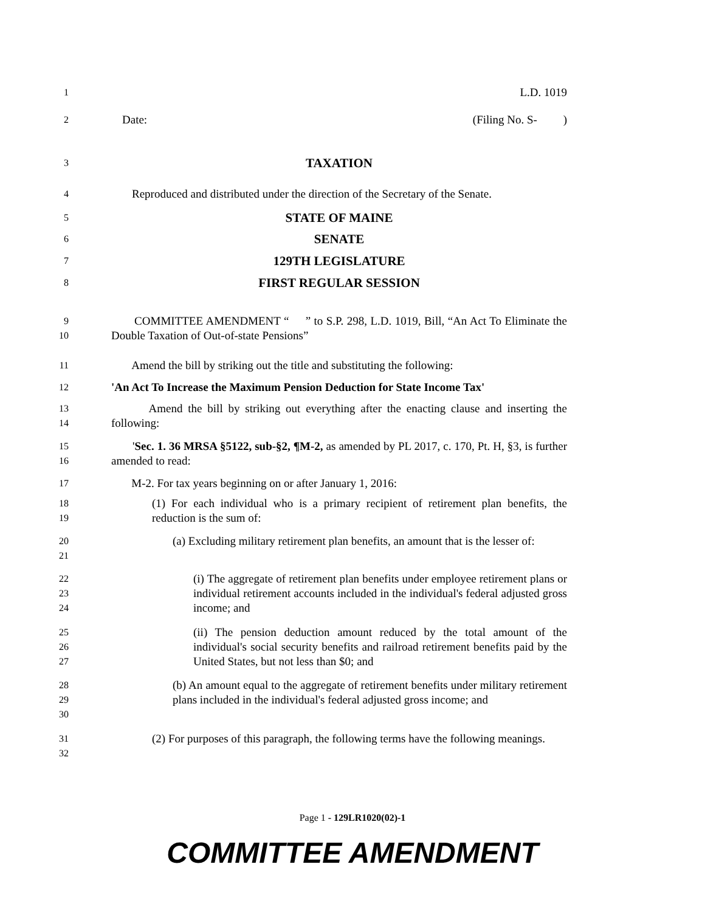1
L.D. 1019
2
Date: (Filing No. S- )
3
TAXATION
4
Reproduced and distributed under the direction of the Secretary of the Senate.
5
STATE OF MAINE
6
SENATE
7
129TH LEGISLATURE
8
FIRST REGULAR SESSION
9
10
COMMITTEE AMENDMENT “ ” to S.P. 298, L.D. 1019, Bill, “An Act To Eliminate the Double Taxation of Out-of-state Pensions”
11
Amend the bill by striking out the title and substituting the following:
12
'An Act To Increase the Maximum Pension Deduction for State Income Tax'
13
14
Amend the bill by striking out everything after the enacting clause and inserting the following:
15
16
'Sec. 1. 36 MRSA §5122, sub-§2, ¶M-2, as amended by PL 2017, c. 170, Pt. H, §3, is further amended to read:
17
M-2. For tax years beginning on or after January 1, 2016:
18
19
(1) For each individual who is a primary recipient of retirement plan benefits, the reduction is the sum of:
20
21
(a) Excluding military retirement plan benefits, an amount that is the lesser of:
22
23
24
(i) The aggregate of retirement plan benefits under employee retirement plans or individual retirement accounts included in the individual's federal adjusted gross income; and
25
26
27
(ii) The pension deduction amount reduced by the total amount of the individual's social security benefits and railroad retirement benefits paid by the United States, but not less than $0; and
28
29
30
(b) An amount equal to the aggregate of retirement benefits under military retirement plans included in the individual's federal adjusted gross income; and
31
32
(2) For purposes of this paragraph, the following terms have the following meanings.
Page 1 - 129LR1020(02)-1
COMMITTEE AMENDMENT